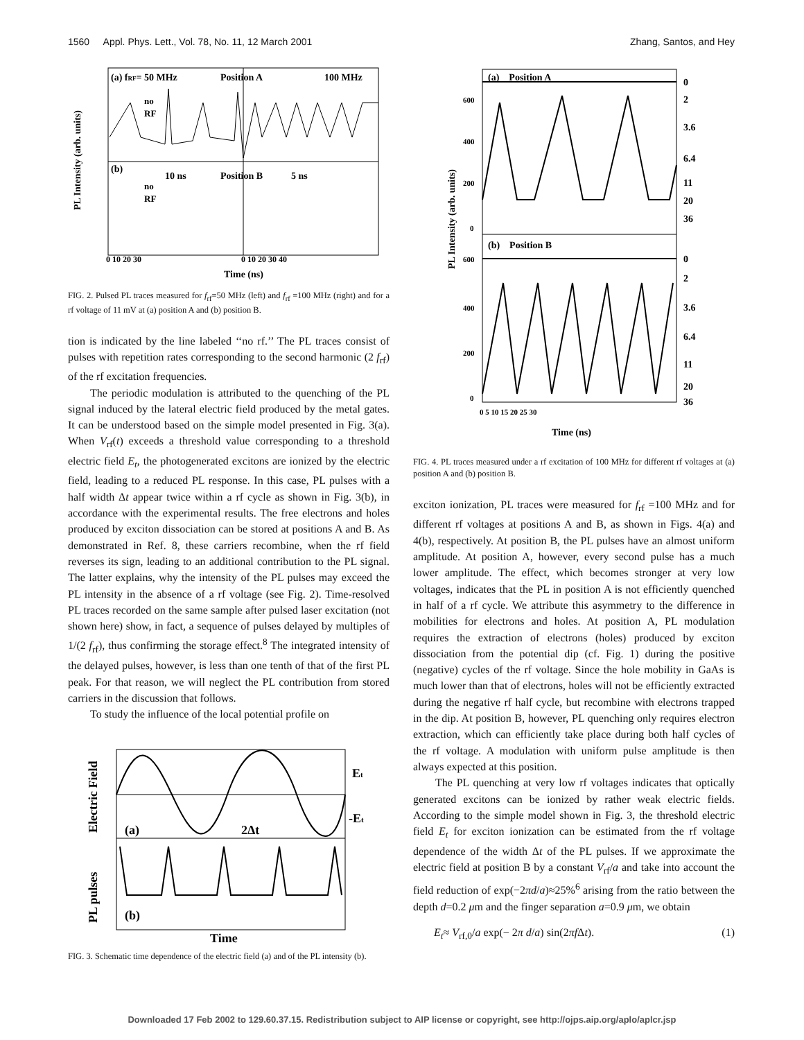1560 Appl. Phys. Lett., Vol. 78, No. 11, 12 March 2001 Zhang, Santos, and Hey
(a) fRF= 50 MHz
Position A
100 MHz
(b)
Position B
10 ns
5 ns
no
RF
no
RF
PL Intensity (arb. units)
0 10 20 30
0 10 20 30 40
Time (ns)
FIG. 2. Pulsed PL traces measured for f<sub>rf</sub>=50 MHz (left) and f<sub>rf</sub> =100 MHz (right) and for a rf voltage of 11 mV at (a) position A and (b) position B.
tion is indicated by the line labeled ‘‘no rf.’’ The PL traces consist of pulses with repetition rates corresponding to the second harmonic (2 f<sub>rf</sub>) of the rf excitation frequencies.
The periodic modulation is attributed to the quenching of the PL signal induced by the lateral electric field produced by the metal gates. It can be understood based on the simple model presented in Fig. 3(a). When V<sub>rf</sub>(t) exceeds a threshold value corresponding to a threshold electric field E<sub>t</sub>, the photogenerated excitons are ionized by the electric field, leading to a reduced PL response. In this case, PL pulses with a half width Δt appear twice within a rf cycle as shown in Fig. 3(b), in accordance with the experimental results. The free electrons and holes produced by exciton dissociation can be stored at positions A and B. As demonstrated in Ref. 8, these carriers recombine, when the rf field reverses its sign, leading to an additional contribution to the PL signal. The latter explains, why the intensity of the PL pulses may exceed the PL intensity in the absence of a rf voltage (see Fig. 2). Time-resolved PL traces recorded on the same sample after pulsed laser excitation (not shown here) show, in fact, a sequence of pulses delayed by multiples of 1/(2 f<sub>rf</sub>), thus confirming the storage effect.<sup>8</sup> The integrated intensity of the delayed pulses, however, is less than one tenth of that of the first PL peak. For that reason, we will neglect the PL contribution from stored carriers in the discussion that follows.
To study the influence of the local potential profile on
Et
-Et
(a)
2Δt
(b)
Electric Field
PL pulses
Time
FIG. 3. Schematic time dependence of the electric field (a) and of the PL intensity (b).
(a) Position A
(b) Position B
PL Intensity (arb. units)
0
2
3.6
6.4
11
20
36
0
2
3.6
6.4
11
20
36
600
400
200
0
600
400
200
0
0 5 10 15 20 25 30
Time (ns)
FIG. 4. PL traces measured under a rf excitation of 100 MHz for different rf voltages at (a) position A and (b) position B.
exciton ionization, PL traces were measured for f<sub>rf</sub> =100 MHz and for different rf voltages at positions A and B, as shown in Figs. 4(a) and 4(b), respectively. At position B, the PL pulses have an almost uniform amplitude. At position A, however, every second pulse has a much lower amplitude. The effect, which becomes stronger at very low voltages, indicates that the PL in position A is not efficiently quenched in half of a rf cycle. We attribute this asymmetry to the difference in mobilities for electrons and holes. At position A, PL modulation requires the extraction of electrons (holes) produced by exciton dissociation from the potential dip (cf. Fig. 1) during the positive (negative) cycles of the rf voltage. Since the hole mobility in GaAs is much lower than that of electrons, holes will not be efficiently extracted during the negative rf half cycle, but recombine with electrons trapped in the dip. At position B, however, PL quenching only requires electron extraction, which can efficiently take place during both half cycles of the rf voltage. A modulation with uniform pulse amplitude is then always expected at this position.
The PL quenching at very low rf voltages indicates that optically generated excitons can be ionized by rather weak electric fields. According to the simple model shown in Fig. 3, the threshold electric field E<sub>t</sub> for exciton ionization can be estimated from the rf voltage dependence of the width Δt of the PL pulses. If we approximate the electric field at position B by a constant V<sub>rf</sub>/a and take into account the field reduction of exp(−2πd/a)≈25%<sup>6</sup> arising from the ratio between the depth d=0.2 μm and the finger separation a=0.9 μm, we obtain
E<sub>t</sub>≈ V<sub>rf,0</sub>/a exp(− 2π d/a) sin(2πf Δt). (1)
Downloaded 17 Feb 2002 to 129.60.37.15. Redistribution subject to AIP license or copyright, see http://ojps.aip.org/aplo/aplcr.jsp